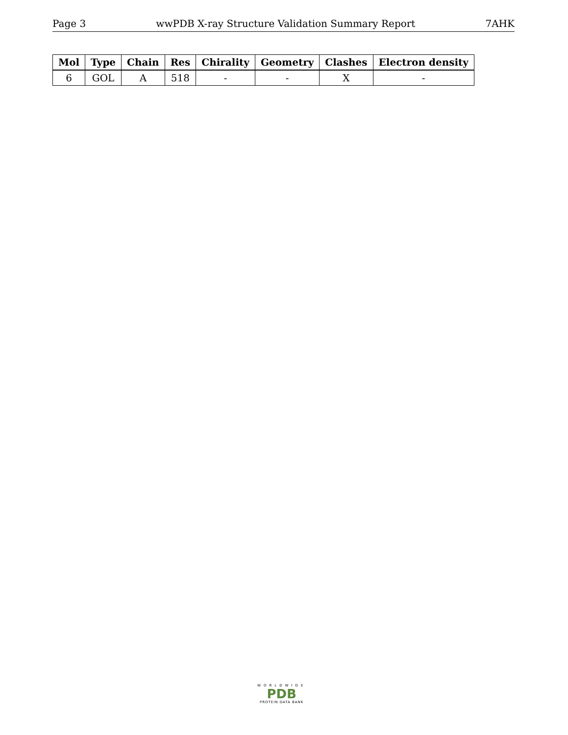Page 3 wwPDB X-ray Structure Validation Summary Report 7AHK
| Mol | Type | Chain | Res | Chirality | Geometry | Clashes | Electron density |
| --- | --- | --- | --- | --- | --- | --- | --- |
| 6 | GOL | A | 518 | - | - | X | - |
WORLDWIDE
PDB
PROTEIN DATA BANK